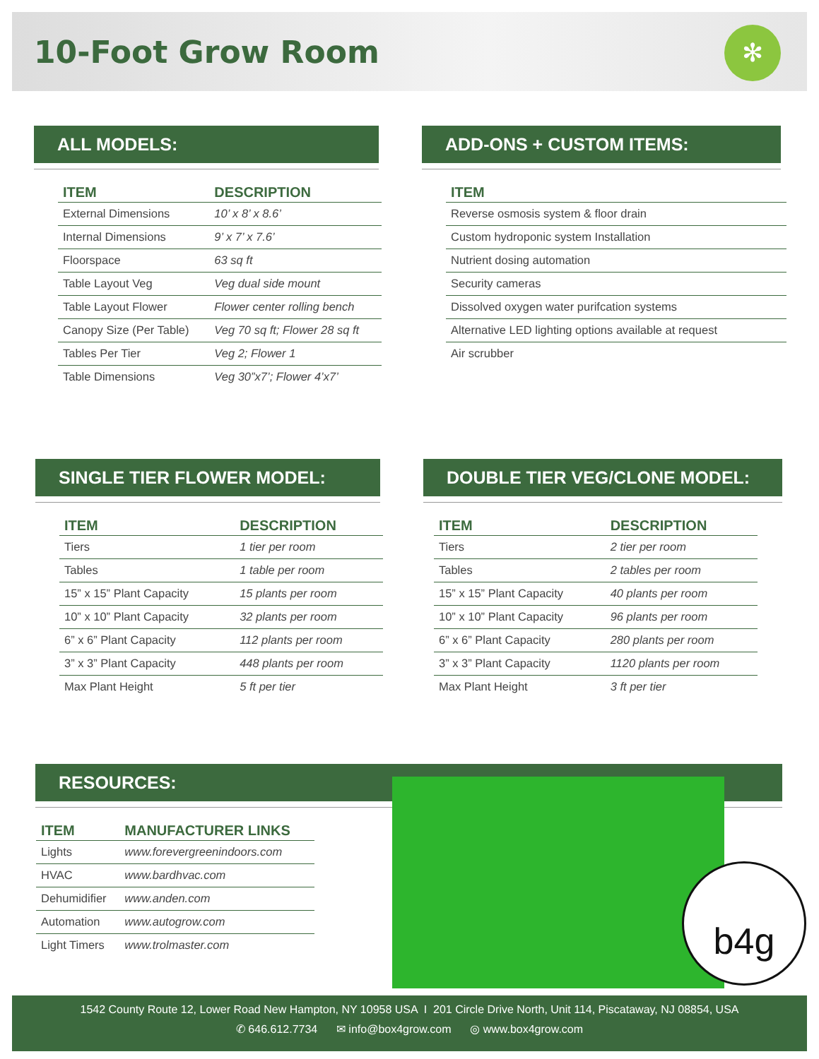10-Foot Grow Room ✻
ALL MODELS:
| ITEM | DESCRIPTION |
| --- | --- |
| External Dimensions | 10’ x 8’ x 8.6’ |
| Internal Dimensions | 9’ x 7’ x 7.6’ |
| Floorspace | 63 sq ft |
| Table Layout Veg | Veg dual side mount |
| Table Layout Flower | Flower center rolling bench |
| Canopy Size (Per Table) | Veg 70 sq ft; Flower 28 sq ft |
| Tables Per Tier | Veg 2; Flower 1 |
| Table Dimensions | Veg 30”x7’; Flower 4’x7’ |
ADD-ONS + CUSTOM ITEMS:
| ITEM |
| --- |
| Reverse osmosis system & floor drain |
| Custom hydroponic system Installation |
| Nutrient dosing automation |
| Security cameras |
| Dissolved oxygen water purifcation systems |
| Alternative LED lighting options available at request |
| Air scrubber |
SINGLE TIER FLOWER MODEL:
| ITEM | DESCRIPTION |
| --- | --- |
| Tiers | 1 tier per room |
| Tables | 1 table per room |
| 15” x 15” Plant Capacity | 15 plants per room |
| 10” x 10” Plant Capacity | 32 plants per room |
| 6” x 6” Plant Capacity | 112 plants per room |
| 3” x 3” Plant Capacity | 448 plants per room |
| Max Plant Height | 5 ft per tier |
DOUBLE TIER VEG/CLONE MODEL:
| ITEM | DESCRIPTION |
| --- | --- |
| Tiers | 2 tier per room |
| Tables | 2 tables per room |
| 15” x 15” Plant Capacity | 40 plants per room |
| 10” x 10” Plant Capacity | 96 plants per room |
| 6” x 6” Plant Capacity | 280 plants per room |
| 3” x 3” Plant Capacity | 1120 plants per room |
| Max Plant Height | 3 ft per tier |
RESOURCES:
| ITEM | MANUFACTURER LINKS |
| --- | --- |
| Lights | www.forevergreenindoors.com |
| HVAC | www.bardhvac.com |
| Dehumidifier | www.anden.com |
| Automation | www.autogrow.com |
| Light Timers | www.trolmaster.com |
b4g
1542 County Route 12, Lower Road New Hampton, NY 10958 USA I 201 Circle Drive North, Unit 114, Piscataway, NJ 08854, USA
✆ 646.612.7734 ✉ info@box4grow.com ◎ www.box4grow.com